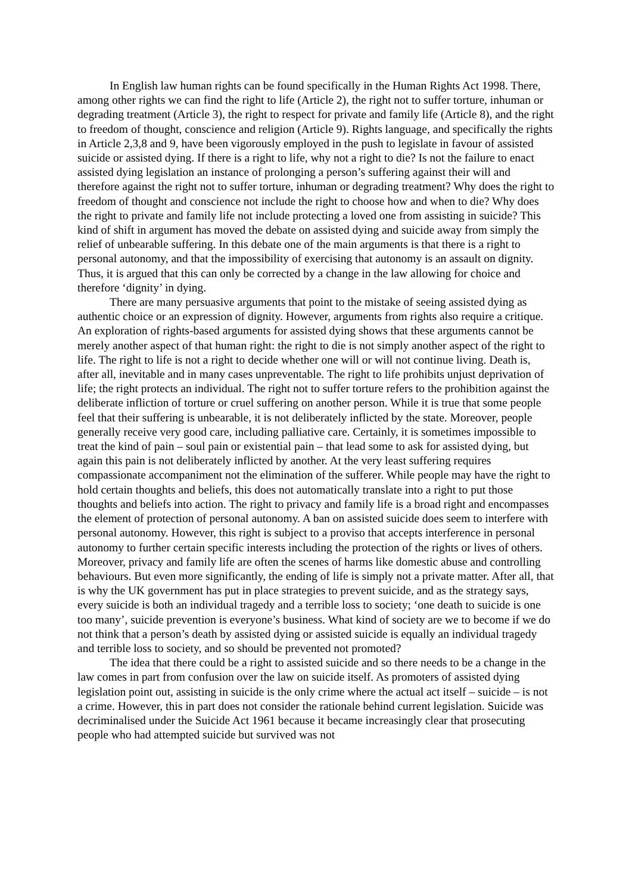In English law human rights can be found specifically in the Human Rights Act 1998. There, among other rights we can find the right to life (Article 2), the right not to suffer torture, inhuman or degrading treatment (Article 3), the right to respect for private and family life (Article 8), and the right to freedom of thought, conscience and religion (Article 9). Rights language, and specifically the rights in Article 2,3,8 and 9, have been vigorously employed in the push to legislate in favour of assisted suicide or assisted dying. If there is a right to life, why not a right to die? Is not the failure to enact assisted dying legislation an instance of prolonging a person’s suffering against their will and therefore against the right not to suffer torture, inhuman or degrading treatment? Why does the right to freedom of thought and conscience not include the right to choose how and when to die? Why does the right to private and family life not include protecting a loved one from assisting in suicide? This kind of shift in argument has moved the debate on assisted dying and suicide away from simply the relief of unbearable suffering. In this debate one of the main arguments is that there is a right to personal autonomy, and that the impossibility of exercising that autonomy is an assault on dignity. Thus, it is argued that this can only be corrected by a change in the law allowing for choice and therefore ‘dignity’ in dying.
There are many persuasive arguments that point to the mistake of seeing assisted dying as authentic choice or an expression of dignity. However, arguments from rights also require a critique. An exploration of rights-based arguments for assisted dying shows that these arguments cannot be merely another aspect of that human right: the right to die is not simply another aspect of the right to life. The right to life is not a right to decide whether one will or will not continue living. Death is, after all, inevitable and in many cases unpreventable. The right to life prohibits unjust deprivation of life; the right protects an individual. The right not to suffer torture refers to the prohibition against the deliberate infliction of torture or cruel suffering on another person. While it is true that some people feel that their suffering is unbearable, it is not deliberately inflicted by the state. Moreover, people generally receive very good care, including palliative care. Certainly, it is sometimes impossible to treat the kind of pain – soul pain or existential pain – that lead some to ask for assisted dying, but again this pain is not deliberately inflicted by another. At the very least suffering requires compassionate accompaniment not the elimination of the sufferer. While people may have the right to hold certain thoughts and beliefs, this does not automatically translate into a right to put those thoughts and beliefs into action. The right to privacy and family life is a broad right and encompasses the element of protection of personal autonomy. A ban on assisted suicide does seem to interfere with personal autonomy. However, this right is subject to a proviso that accepts interference in personal autonomy to further certain specific interests including the protection of the rights or lives of others. Moreover, privacy and family life are often the scenes of harms like domestic abuse and controlling behaviours. But even more significantly, the ending of life is simply not a private matter. After all, that is why the UK government has put in place strategies to prevent suicide, and as the strategy says, every suicide is both an individual tragedy and a terrible loss to society; ‘one death to suicide is one too many’, suicide prevention is everyone’s business. What kind of society are we to become if we do not think that a person’s death by assisted dying or assisted suicide is equally an individual tragedy and terrible loss to society, and so should be prevented not promoted?
The idea that there could be a right to assisted suicide and so there needs to be a change in the law comes in part from confusion over the law on suicide itself. As promoters of assisted dying legislation point out, assisting in suicide is the only crime where the actual act itself – suicide – is not a crime. However, this in part does not consider the rationale behind current legislation. Suicide was decriminalised under the Suicide Act 1961 because it became increasingly clear that prosecuting people who had attempted suicide but survived was not